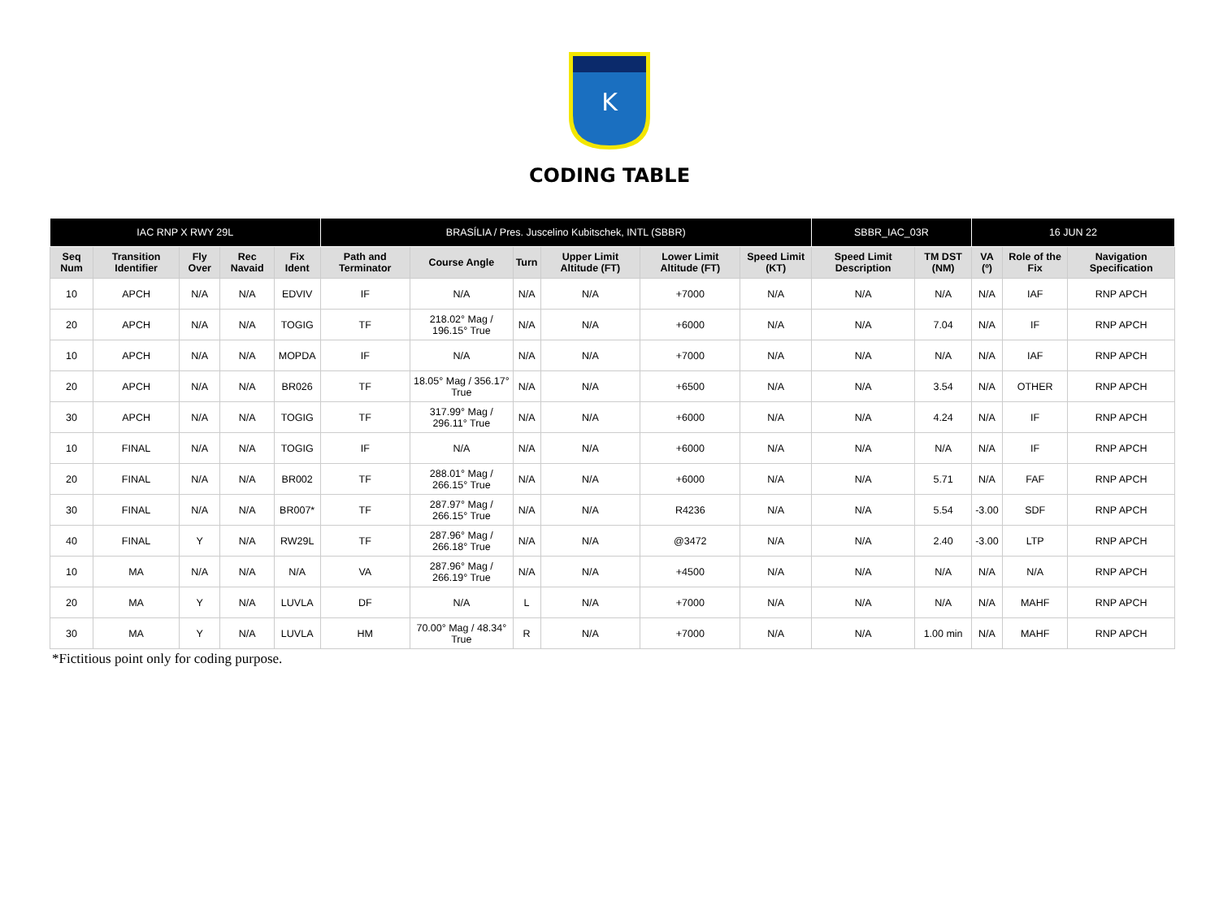K
CODING TABLE
| IAC RNP X RWY 29L | | | | | BRASÍLIA / Pres. Juscelino Kubitschek, INTL (SBBR) | | | | | | SBBR_IAC_03R | | 16 JUN 22 | | |
| --- | --- | --- | --- | --- | --- | --- | --- | --- | --- | --- | --- | --- | --- | --- | --- |
| Seq Num | Transition Identifier | Fly Over | Rec Navaid | Fix Ident | Path and Terminator | Course Angle | Turn | Upper Limit Altitude (FT) | Lower Limit Altitude (FT) | Speed Limit (KT) | Speed Limit Description | TM DST (NM) | VA (º) | Role of the Fix | Navigation Specification |
| 10 | APCH | N/A | N/A | EDVIV | IF | N/A | N/A | N/A | +7000 | N/A | N/A | N/A | N/A | IAF | RNP APCH |
| 20 | APCH | N/A | N/A | TOGIG | TF | 218.02° Mag / 196.15° True | N/A | N/A | +6000 | N/A | N/A | 7.04 | N/A | IF | RNP APCH |
| 10 | APCH | N/A | N/A | MOPDA | IF | N/A | N/A | N/A | +7000 | N/A | N/A | N/A | N/A | IAF | RNP APCH |
| 20 | APCH | N/A | N/A | BR026 | TF | 18.05° Mag / 356.17° True | N/A | N/A | +6500 | N/A | N/A | 3.54 | N/A | OTHER | RNP APCH |
| 30 | APCH | N/A | N/A | TOGIG | TF | 317.99° Mag / 296.11° True | N/A | N/A | +6000 | N/A | N/A | 4.24 | N/A | IF | RNP APCH |
| 10 | FINAL | N/A | N/A | TOGIG | IF | N/A | N/A | N/A | +6000 | N/A | N/A | N/A | N/A | IF | RNP APCH |
| 20 | FINAL | N/A | N/A | BR002 | TF | 288.01° Mag / 266.15° True | N/A | N/A | +6000 | N/A | N/A | 5.71 | N/A | FAF | RNP APCH |
| 30 | FINAL | N/A | N/A | BR007* | TF | 287.97° Mag / 266.15° True | N/A | N/A | R4236 | N/A | N/A | 5.54 | -3.00 | SDF | RNP APCH |
| 40 | FINAL | Y | N/A | RW29L | TF | 287.96° Mag / 266.18° True | N/A | N/A | @3472 | N/A | N/A | 2.40 | -3.00 | LTP | RNP APCH |
| 10 | MA | N/A | N/A | N/A | VA | 287.96° Mag / 266.19° True | N/A | N/A | +4500 | N/A | N/A | N/A | N/A | N/A | RNP APCH |
| 20 | MA | Y | N/A | LUVLA | DF | N/A | L | N/A | +7000 | N/A | N/A | N/A | N/A | MAHF | RNP APCH |
| 30 | MA | Y | N/A | LUVLA | HM | 70.00° Mag / 48.34° True | R | N/A | +7000 | N/A | N/A | 1.00 min | N/A | MAHF | RNP APCH |
*Fictitious point only for coding purpose.